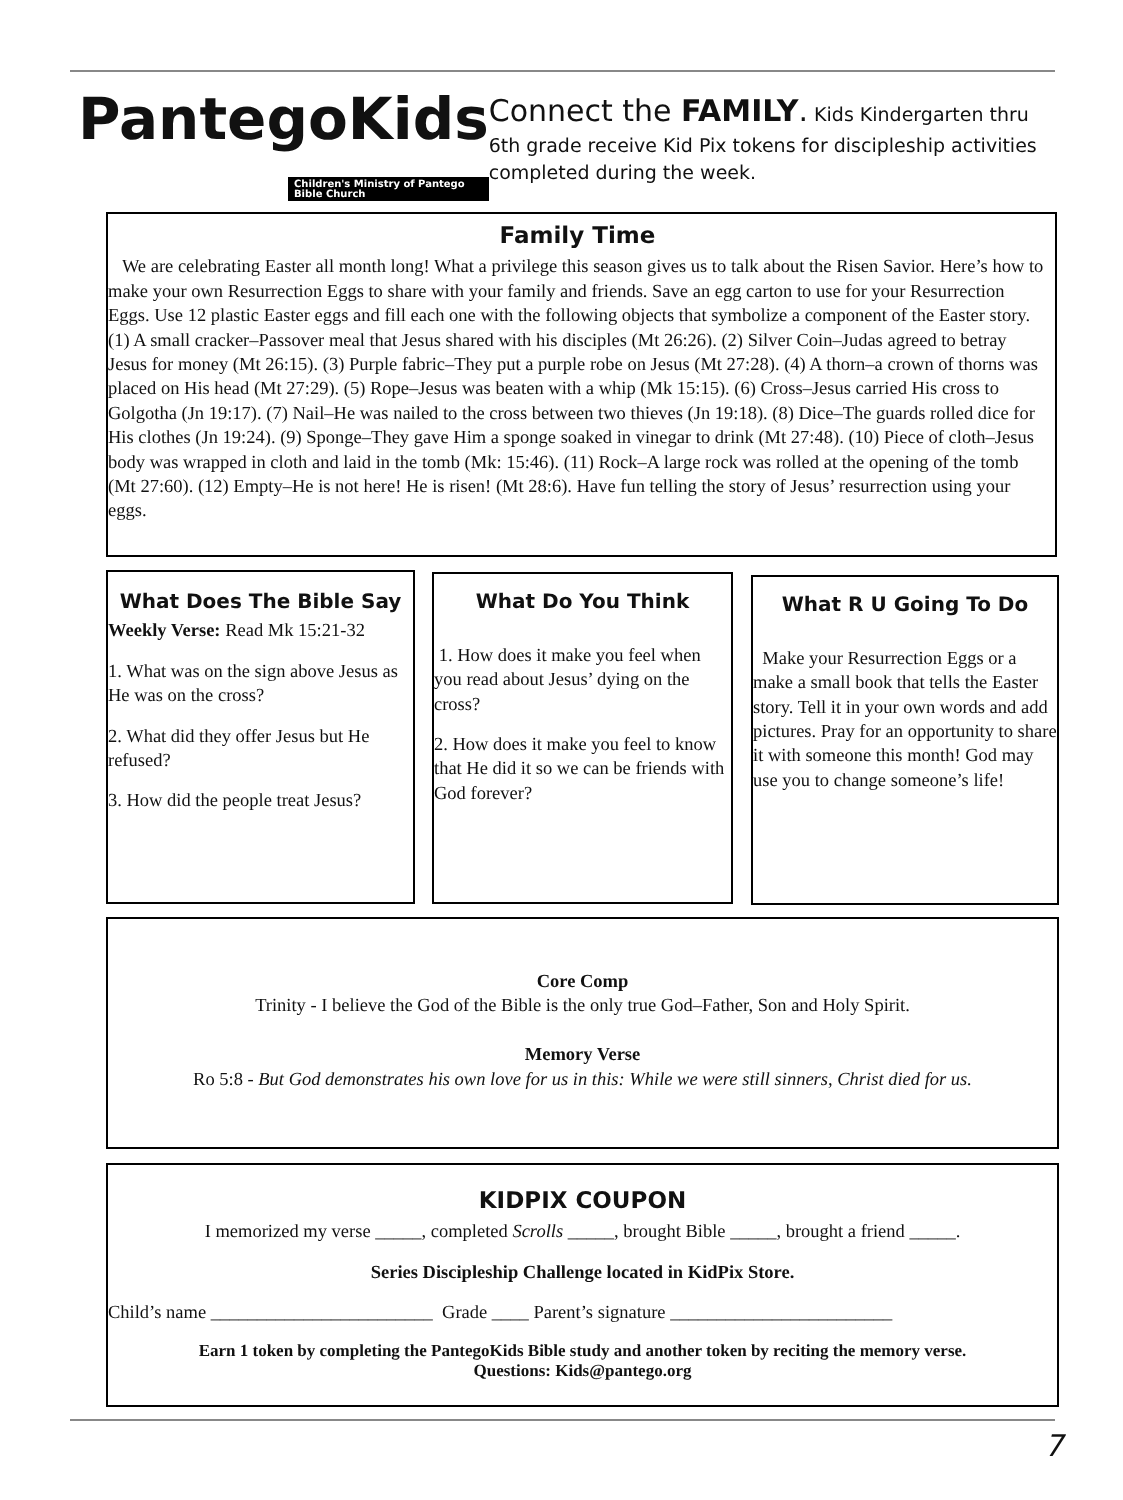PantegoKids
Children's Ministry of Pantego Bible Church
Connect the FAMILY. Kids Kindergarten thru 6th grade receive Kid Pix tokens for discipleship activities completed during the week.
Family Time
We are celebrating Easter all month long! What a privilege this season gives us to talk about the Risen Savior. Here’s how to make your own Resurrection Eggs to share with your family and friends. Save an egg carton to use for your Resurrection Eggs. Use 12 plastic Easter eggs and fill each one with the following objects that symbolize a component of the Easter story. (1) A small cracker–Passover meal that Jesus shared with his disciples (Mt 26:26). (2) Silver Coin–Judas agreed to betray Jesus for money (Mt 26:15). (3) Purple fabric–They put a purple robe on Jesus (Mt 27:28). (4) A thorn–a crown of thorns was placed on His head (Mt 27:29). (5) Rope–Jesus was beaten with a whip (Mk 15:15). (6) Cross–Jesus carried His cross to Golgotha (Jn 19:17). (7) Nail–He was nailed to the cross between two thieves (Jn 19:18). (8) Dice–The guards rolled dice for His clothes (Jn 19:24). (9) Sponge–They gave Him a sponge soaked in vinegar to drink (Mt 27:48). (10) Piece of cloth–Jesus body was wrapped in cloth and laid in the tomb (Mk: 15:46). (11) Rock–A large rock was rolled at the opening of the tomb (Mt 27:60). (12) Empty–He is not here! He is risen! (Mt 28:6). Have fun telling the story of Jesus’ resurrection using your eggs.
What Does The Bible Say
Weekly Verse: Read Mk 15:21-32
1. What was on the sign above Jesus as He was on the cross?
2. What did they offer Jesus but He refused?
3. How did the people treat Jesus?
What Do You Think
1. How does it make you feel when you read about Jesus’ dying on the cross?
2. How does it make you feel to know that He did it so we can be friends with God forever?
What R U Going To Do
Make your Resurrection Eggs or a make a small book that tells the Easter story. Tell it in your own words and add pictures. Pray for an opportunity to share it with someone this month! God may use you to change someone’s life!
Core Comp
Trinity - I believe the God of the Bible is the only true God–Father, Son and Holy Spirit.
Memory Verse
Ro 5:8 - But God demonstrates his own love for us in this: While we were still sinners, Christ died for us.
KIDPIX COUPON
I memorized my verse _____, completed Scrolls _____, brought Bible _____, brought a friend _____.
Series Discipleship Challenge located in KidPix Store.
Child’s name ________________________ Grade ____ Parent’s signature ________________________
Earn 1 token by completing the PantegoKids Bible study and another token by reciting the memory verse.
Questions: Kids@pantego.org
7